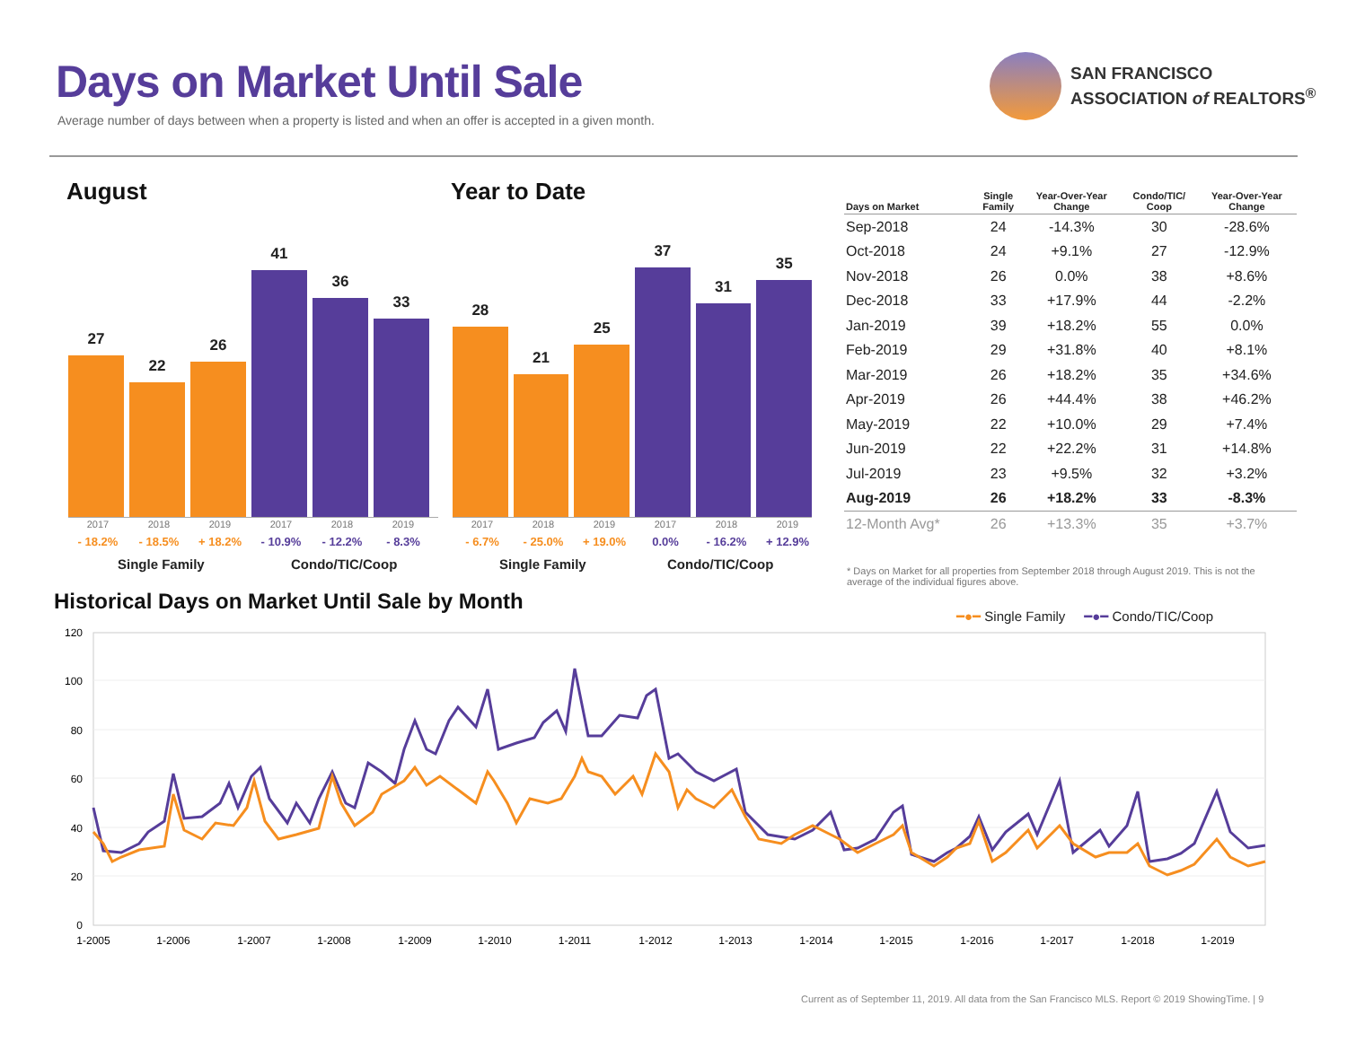Days on Market Until Sale
Average number of days between when a property is listed and when an offer is accepted in a given month.
SAN FRANCISCO
ASSOCIATION of REALTORS<sup>®</sup>
August Year to Date
27
22
26
41
36
33
2017 2018 2019 2017 2018 2019
- 18.2% - 18.5% + 18.2% - 10.9% - 12.2% - 8.3%
Single Family Condo/TIC/Coop
28
21
25
37
31
35
2017 2018 2019 2017 2018 2019
- 6.7% - 25.0% + 19.0% 0.0% - 16.2% + 12.9%
Single Family Condo/TIC/Coop
| Days on Market | Single Family | Year-Over-Year Change | Condo/TIC/ Coop | Year-Over-Year Change |
| --- | --- | --- | --- | --- |
| Sep-2018 | 24 | -14.3% | 30 | -28.6% |
| Oct-2018 | 24 | +9.1% | 27 | -12.9% |
| Nov-2018 | 26 | 0.0% | 38 | +8.6% |
| Dec-2018 | 33 | +17.9% | 44 | -2.2% |
| Jan-2019 | 39 | +18.2% | 55 | 0.0% |
| Feb-2019 | 29 | +31.8% | 40 | +8.1% |
| Mar-2019 | 26 | +18.2% | 35 | +34.6% |
| Apr-2019 | 26 | +44.4% | 38 | +46.2% |
| May-2019 | 22 | +10.0% | 29 | +7.4% |
| Jun-2019 | 22 | +22.2% | 31 | +14.8% |
| Jul-2019 | 23 | +9.5% | 32 | +3.2% |
| Aug-2019 | 26 | +18.2% | 33 | -8.3% |
| 12-Month Avg* | 26 | +13.3% | 35 | +3.7% |
* Days on Market for all properties from September 2018 through August 2019. This is not the average of the individual figures above.
Historical Days on Market Until Sale by Month
━●━ Single Family ━●━ Condo/TIC/Coop
120
100
80
60
40
20
0
1-2005
1-2006
1-2007
1-2008
1-2009
1-2010
1-2011
1-2012
1-2013
1-2014
1-2015
1-2016
1-2017
1-2018
1-2019
Current as of September 11, 2019. All data from the San Francisco MLS. Report © 2019 ShowingTime. | 9